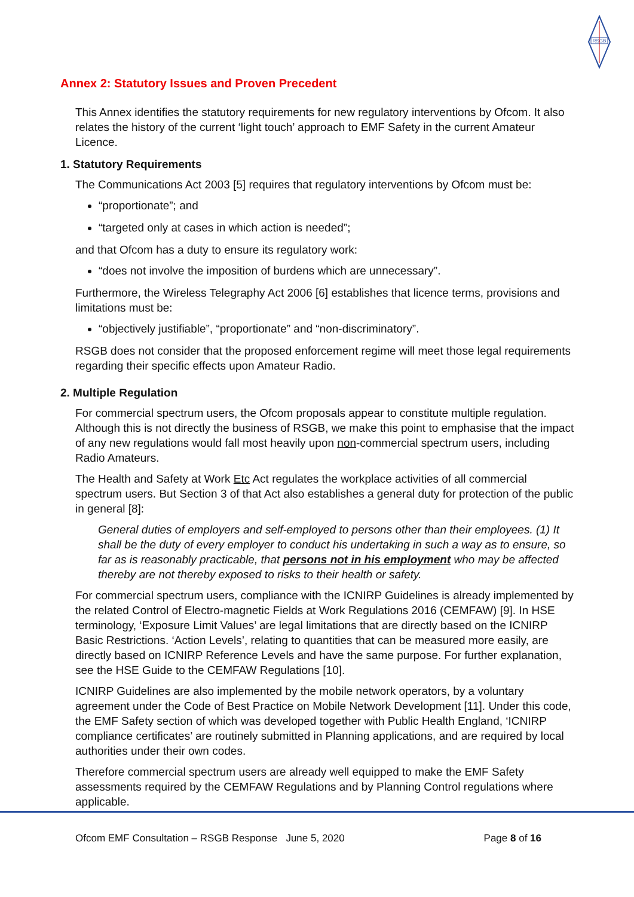RSGB
Annex 2: Statutory Issues and Proven Precedent
This Annex identifies the statutory requirements for new regulatory interventions by Ofcom. It also relates the history of the current ‘light touch’ approach to EMF Safety in the current Amateur Licence.
1. Statutory Requirements
The Communications Act 2003 [5] requires that regulatory interventions by Ofcom must be:
“proportionate”; and
“targeted only at cases in which action is needed”;
and that Ofcom has a duty to ensure its regulatory work:
“does not involve the imposition of burdens which are unnecessary”.
Furthermore, the Wireless Telegraphy Act 2006 [6] establishes that licence terms, provisions and limitations must be:
“objectively justifiable”, “proportionate” and “non-discriminatory”.
RSGB does not consider that the proposed enforcement regime will meet those legal requirements regarding their specific effects upon Amateur Radio.
2. Multiple Regulation
For commercial spectrum users, the Ofcom proposals appear to constitute multiple regulation. Although this is not directly the business of RSGB, we make this point to emphasise that the impact of any new regulations would fall most heavily upon non-commercial spectrum users, including Radio Amateurs.
The Health and Safety at Work Etc Act regulates the workplace activities of all commercial spectrum users. But Section 3 of that Act also establishes a general duty for protection of the public in general [8]:
General duties of employers and self-employed to persons other than their employees. (1) It shall be the duty of every employer to conduct his undertaking in such a way as to ensure, so far as is reasonably practicable, that persons not in his employment who may be affected thereby are not thereby exposed to risks to their health or safety.
For commercial spectrum users, compliance with the ICNIRP Guidelines is already implemented by the related Control of Electro-magnetic Fields at Work Regulations 2016 (CEMFAW) [9]. In HSE terminology, ‘Exposure Limit Values’ are legal limitations that are directly based on the ICNIRP Basic Restrictions. ‘Action Levels’, relating to quantities that can be measured more easily, are directly based on ICNIRP Reference Levels and have the same purpose. For further explanation, see the HSE Guide to the CEMFAW Regulations [10].
ICNIRP Guidelines are also implemented by the mobile network operators, by a voluntary agreement under the Code of Best Practice on Mobile Network Development [11]. Under this code, the EMF Safety section of which was developed together with Public Health England, ‘ICNIRP compliance certificates’ are routinely submitted in Planning applications, and are required by local authorities under their own codes.
Therefore commercial spectrum users are already well equipped to make the EMF Safety assessments required by the CEMFAW Regulations and by Planning Control regulations where applicable.
Ofcom EMF Consultation – RSGB Response June 5, 2020 Page 8 of 16